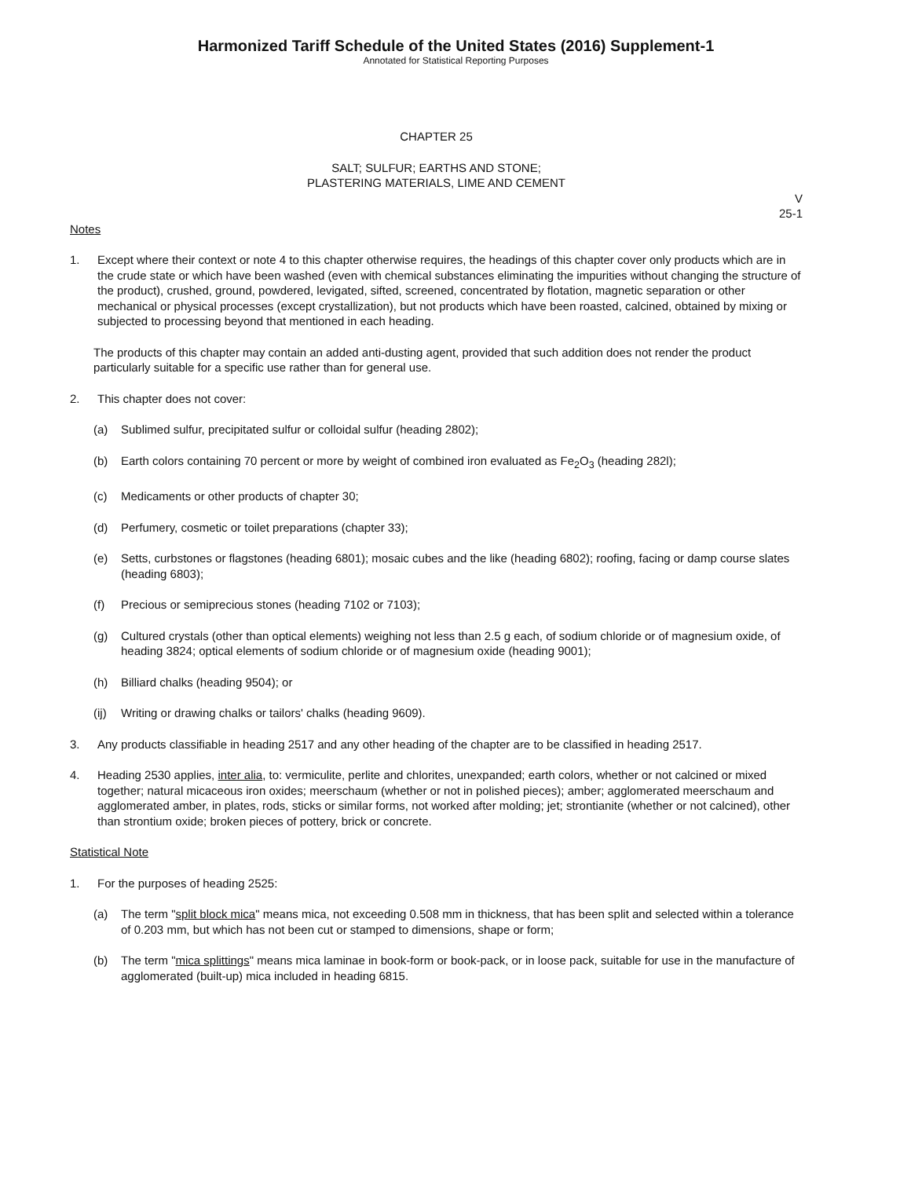Harmonized Tariff Schedule of the United States (2016) Supplement-1
Annotated for Statistical Reporting Purposes
CHAPTER 25
SALT; SULFUR; EARTHS AND STONE;
PLASTERING MATERIALS, LIME AND CEMENT
V
25-1
Notes
1. Except where their context or note 4 to this chapter otherwise requires, the headings of this chapter cover only products which are in the crude state or which have been washed (even with chemical substances eliminating the impurities without changing the structure of the product), crushed, ground, powdered, levigated, sifted, screened, concentrated by flotation, magnetic separation or other mechanical or physical processes (except crystallization), but not products which have been roasted, calcined, obtained by mixing or subjected to processing beyond that mentioned in each heading.
The products of this chapter may contain an added anti-dusting agent, provided that such addition does not render the product particularly suitable for a specific use rather than for general use.
2. This chapter does not cover:
(a) Sublimed sulfur, precipitated sulfur or colloidal sulfur (heading 2802);
(b) Earth colors containing 70 percent or more by weight of combined iron evaluated as Fe<sub>2</sub>O<sub>3</sub> (heading 282l);
(c) Medicaments or other products of chapter 30;
(d) Perfumery, cosmetic or toilet preparations (chapter 33);
(e) Setts, curbstones or flagstones (heading 6801); mosaic cubes and the like (heading 6802); roofing, facing or damp course slates (heading 6803);
(f) Precious or semiprecious stones (heading 7102 or 7103);
(g) Cultured crystals (other than optical elements) weighing not less than 2.5 g each, of sodium chloride or of magnesium oxide, of heading 3824; optical elements of sodium chloride or of magnesium oxide (heading 9001);
(h) Billiard chalks (heading 9504); or
(ij) Writing or drawing chalks or tailors' chalks (heading 9609).
3. Any products classifiable in heading 2517 and any other heading of the chapter are to be classified in heading 2517.
4. Heading 2530 applies, inter alia, to: vermiculite, perlite and chlorites, unexpanded; earth colors, whether or not calcined or mixed together; natural micaceous iron oxides; meerschaum (whether or not in polished pieces); amber; agglomerated meerschaum and agglomerated amber, in plates, rods, sticks or similar forms, not worked after molding; jet; strontianite (whether or not calcined), other than strontium oxide; broken pieces of pottery, brick or concrete.
Statistical Note
1. For the purposes of heading 2525:
(a) The term "split block mica" means mica, not exceeding 0.508 mm in thickness, that has been split and selected within a tolerance of 0.203 mm, but which has not been cut or stamped to dimensions, shape or form;
(b) The term "mica splittings" means mica laminae in book-form or book-pack, or in loose pack, suitable for use in the manufacture of agglomerated (built-up) mica included in heading 6815.